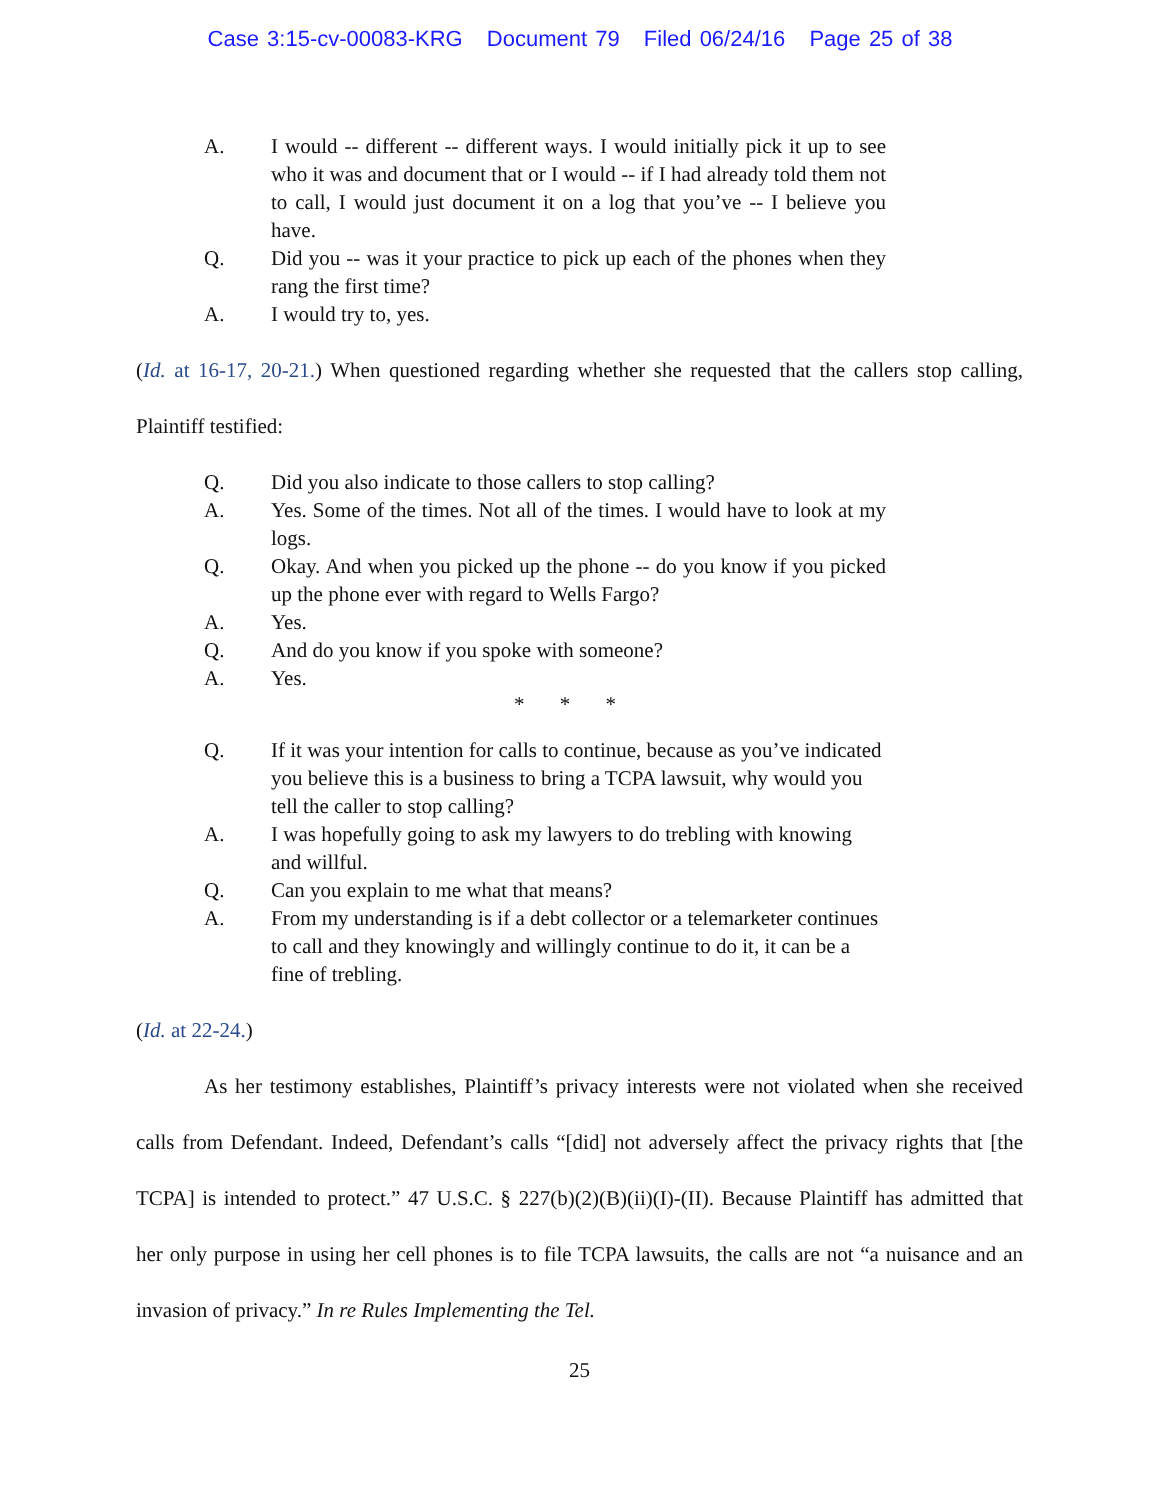Case 3:15-cv-00083-KRG Document 79 Filed 06/24/16 Page 25 of 38
A. I would -- different -- different ways. I would initially pick it up to see who it was and document that or I would -- if I had already told them not to call, I would just document it on a log that you’ve -- I believe you have.
Q. Did you -- was it your practice to pick up each of the phones when they rang the first time?
A. I would try to, yes.
(Id. at 16-17, 20-21.) When questioned regarding whether she requested that the callers stop calling, Plaintiff testified:
Q. Did you also indicate to those callers to stop calling?
A. Yes. Some of the times. Not all of the times. I would have to look at my logs.
Q. Okay. And when you picked up the phone -- do you know if you picked up the phone ever with regard to Wells Fargo?
A. Yes.
Q. And do you know if you spoke with someone?
A. Yes.
* * *
Q. If it was your intention for calls to continue, because as you’ve indicated you believe this is a business to bring a TCPA lawsuit, why would you tell the caller to stop calling?
A. I was hopefully going to ask my lawyers to do trebling with knowing and willful.
Q. Can you explain to me what that means?
A. From my understanding is if a debt collector or a telemarketer continues to call and they knowingly and willingly continue to do it, it can be a fine of trebling.
(Id. at 22-24.)
As her testimony establishes, Plaintiff’s privacy interests were not violated when she received calls from Defendant. Indeed, Defendant’s calls “[did] not adversely affect the privacy rights that [the TCPA] is intended to protect.” 47 U.S.C. § 227(b)(2)(B)(ii)(I)-(II). Because Plaintiff has admitted that her only purpose in using her cell phones is to file TCPA lawsuits, the calls are not “a nuisance and an invasion of privacy.” In re Rules Implementing the Tel.
25